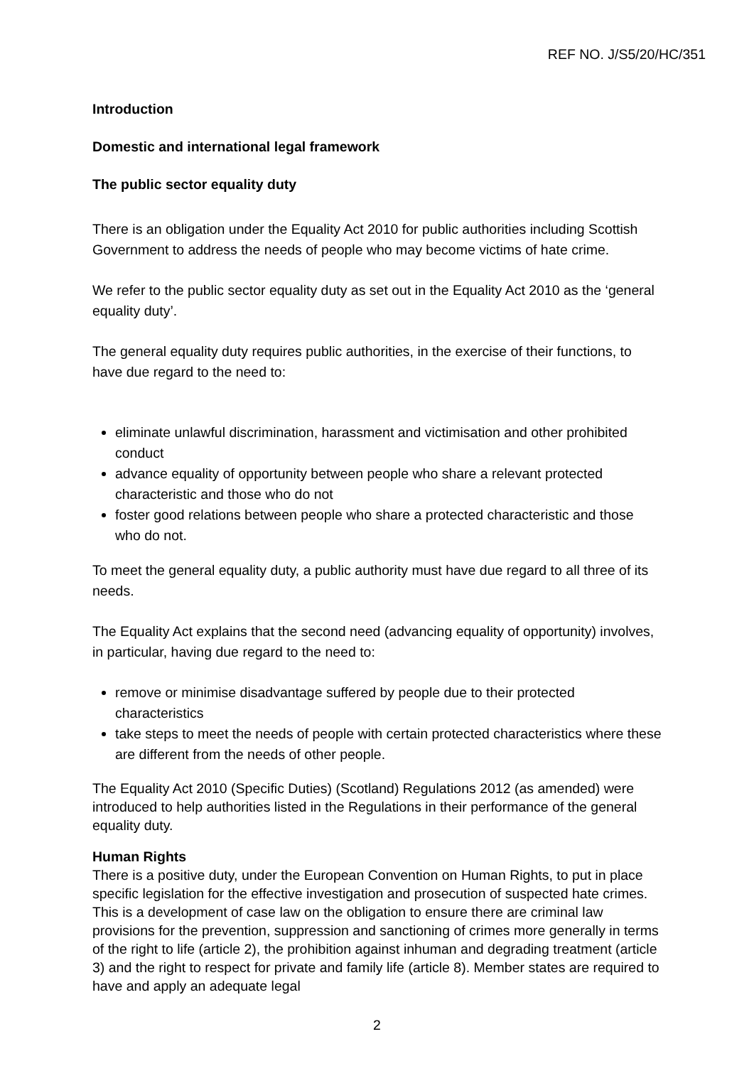REF NO. J/S5/20/HC/351
Introduction
Domestic and international legal framework
The public sector equality duty
There is an obligation under the Equality Act 2010 for public authorities including Scottish Government to address the needs of people who may become victims of hate crime.
We refer to the public sector equality duty as set out in the Equality Act 2010 as the ‘general equality duty’.
The general equality duty requires public authorities, in the exercise of their functions, to have due regard to the need to:
eliminate unlawful discrimination, harassment and victimisation and other prohibited conduct
advance equality of opportunity between people who share a relevant protected characteristic and those who do not
foster good relations between people who share a protected characteristic and those who do not.
To meet the general equality duty, a public authority must have due regard to all three of its needs.
The Equality Act explains that the second need (advancing equality of opportunity) involves, in particular, having due regard to the need to:
remove or minimise disadvantage suffered by people due to their protected characteristics
take steps to meet the needs of people with certain protected characteristics where these are different from the needs of other people.
The Equality Act 2010 (Specific Duties) (Scotland) Regulations 2012 (as amended) were introduced to help authorities listed in the Regulations in their performance of the general equality duty.
Human Rights
There is a positive duty, under the European Convention on Human Rights, to put in place specific legislation for the effective investigation and prosecution of suspected hate crimes. This is a development of case law on the obligation to ensure there are criminal law provisions for the prevention, suppression and sanctioning of crimes more generally in terms of the right to life (article 2), the prohibition against inhuman and degrading treatment (article 3) and the right to respect for private and family life (article 8). Member states are required to have and apply an adequate legal
2